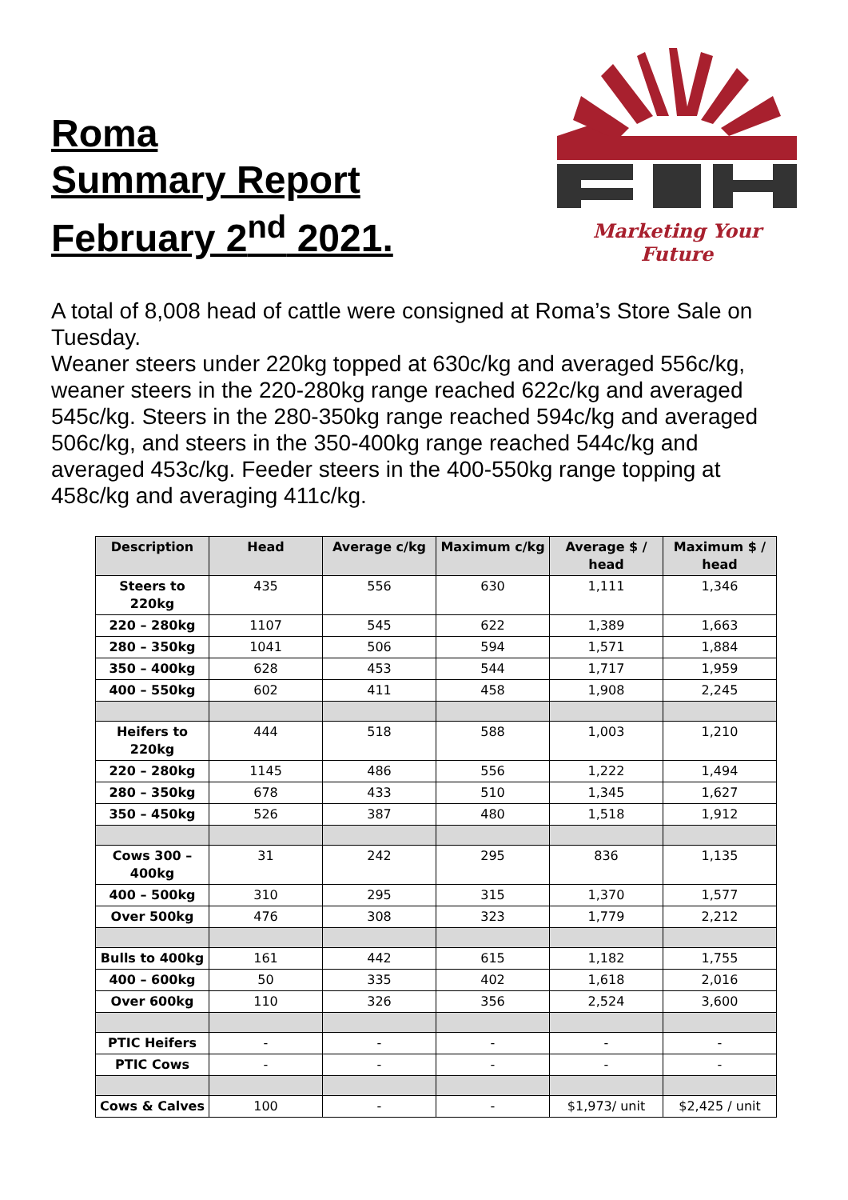Roma
Summary Report
February 2<sup>nd</sup> 2021.
Marketing Your Future
A total of 8,008 head of cattle were consigned at Roma’s Store Sale on Tuesday.
Weaner steers under 220kg topped at 630c/kg and averaged 556c/kg, weaner steers in the 220-280kg range reached 622c/kg and averaged 545c/kg. Steers in the 280-350kg range reached 594c/kg and averaged 506c/kg, and steers in the 350-400kg range reached 544c/kg and averaged 453c/kg. Feeder steers in the 400-550kg range topping at 458c/kg and averaging 411c/kg.
| Description | Head | Average c/kg | Maximum c/kg | Average $ / head | Maximum $ / head |
| --- | --- | --- | --- | --- | --- |
| Steers to 220kg | 435 | 556 | 630 | 1,111 | 1,346 |
| 220 – 280kg | 1107 | 545 | 622 | 1,389 | 1,663 |
| 280 – 350kg | 1041 | 506 | 594 | 1,571 | 1,884 |
| 350 – 400kg | 628 | 453 | 544 | 1,717 | 1,959 |
| 400 – 550kg | 602 | 411 | 458 | 1,908 | 2,245 |
| Heifers to 220kg | 444 | 518 | 588 | 1,003 | 1,210 |
| 220 – 280kg | 1145 | 486 | 556 | 1,222 | 1,494 |
| 280 – 350kg | 678 | 433 | 510 | 1,345 | 1,627 |
| 350 – 450kg | 526 | 387 | 480 | 1,518 | 1,912 |
| Cows 300 – 400kg | 31 | 242 | 295 | 836 | 1,135 |
| 400 – 500kg | 310 | 295 | 315 | 1,370 | 1,577 |
| Over 500kg | 476 | 308 | 323 | 1,779 | 2,212 |
| Bulls to 400kg | 161 | 442 | 615 | 1,182 | 1,755 |
| 400 – 600kg | 50 | 335 | 402 | 1,618 | 2,016 |
| Over 600kg | 110 | 326 | 356 | 2,524 | 3,600 |
| PTIC Heifers | - | - | - | - | - |
| PTIC Cows | - | - | - | - | - |
| Cows & Calves | 100 | - | - | $1,973/ unit | $2,425 / unit |